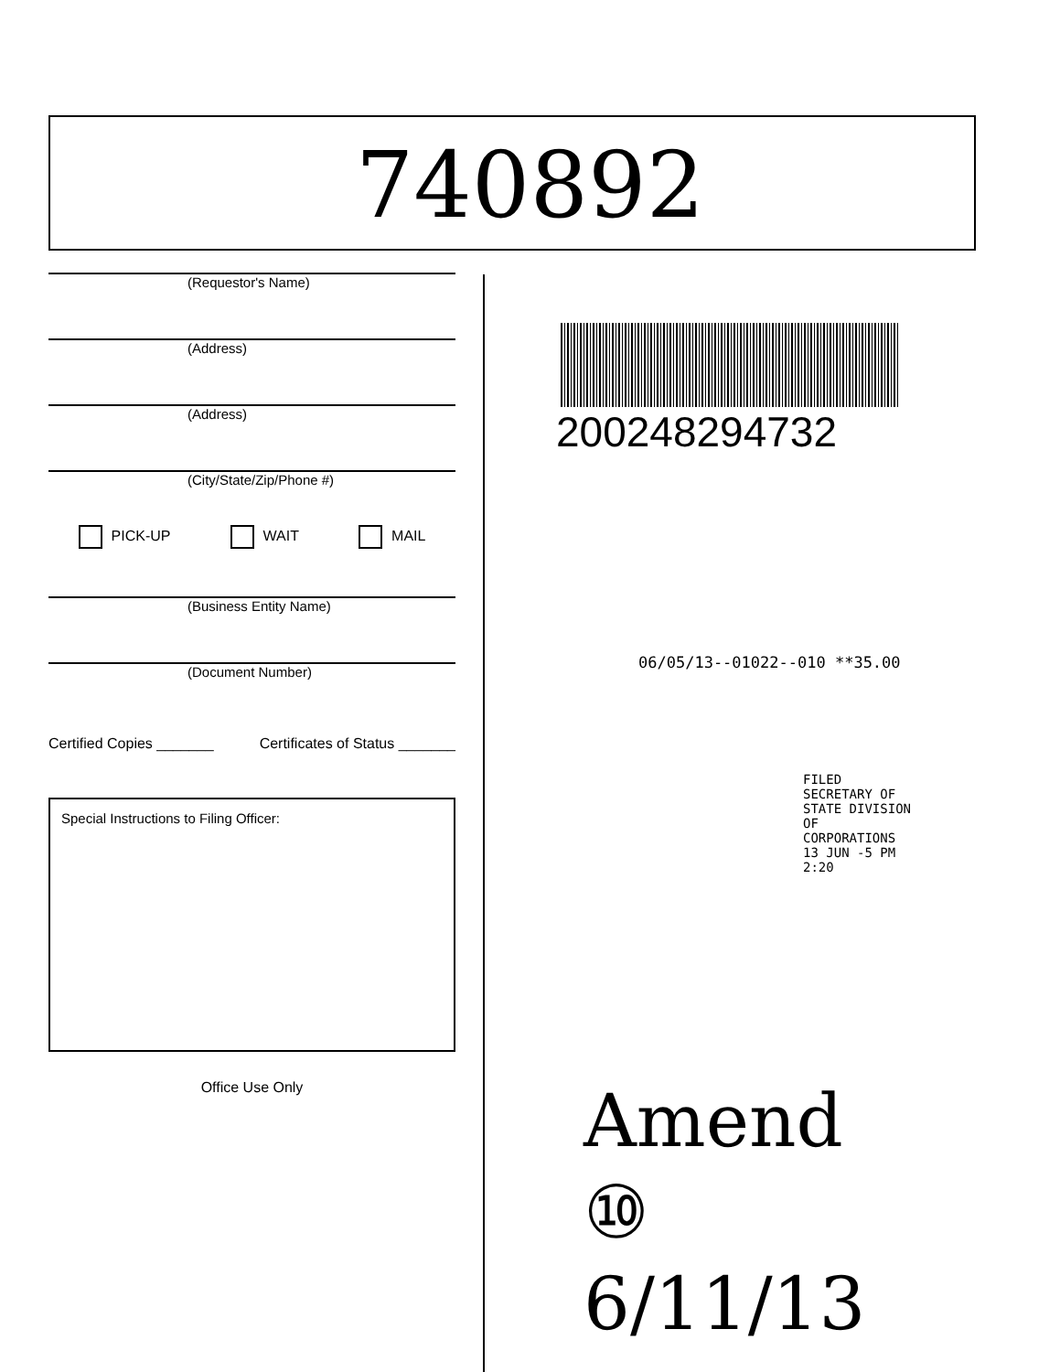740892
(Requestor's Name)
(Address)
(Address)
(City/State/Zip/Phone #)
PICK-UP WAIT MAIL
(Business Entity Name)
(Document Number)
Certified Copies _______ Certificates of Status _______
Special Instructions to Filing Officer:
Office Use Only
200248294732
06/05/13--01022--010 **35.00
FILED SECRETARY OF STATE DIVISION OF CORPORATIONS 13 JUN -5 PM 2:20
Amend
⑩ 6/11/13